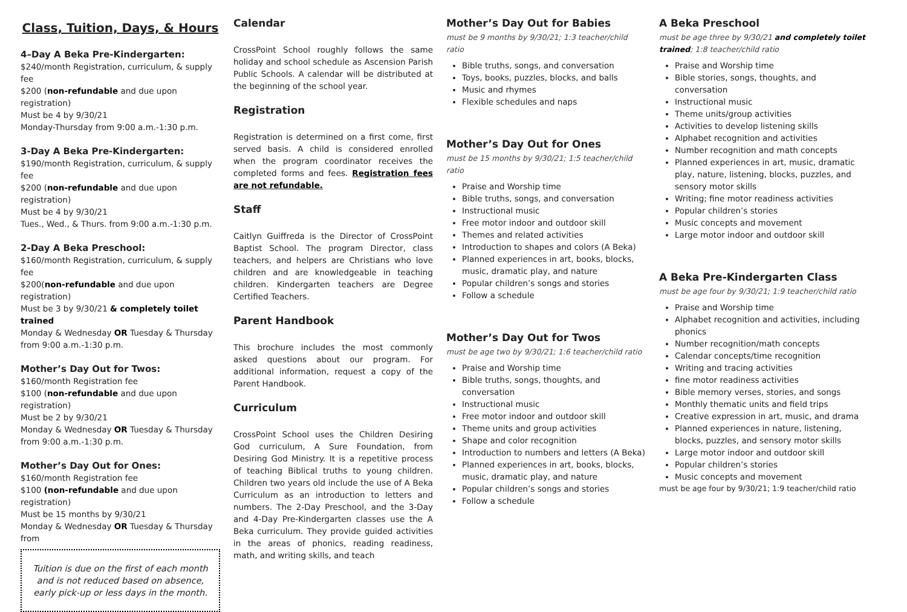Class, Tuition, Days, & Hours
4–Day A Beka Pre-Kindergarten:
$240/month Registration, curriculum, & supply fee
$200 (non-refundable and due upon registration)
Must be 4 by 9/30/21
Monday-Thursday from 9:00 a.m.-1:30 p.m.
3-Day A Beka Pre-Kindergarten:
$190/month Registration, curriculum, & supply fee
$200 (non-refundable and due upon registration)
Must be 4 by 9/30/21
Tues., Wed., & Thurs. from 9:00 a.m.-1:30 p.m.
2-Day A Beka Preschool:
$160/month Registration, curriculum, & supply fee
$200(non-refundable and due upon registration)
Must be 3 by 9/30/21 & completely toilet trained
Monday & Wednesday OR Tuesday & Thursday
from 9:00 a.m.-1:30 p.m.
Mother’s Day Out for Twos:
$160/month Registration fee
$100 (non-refundable and due upon registration)
Must be 2 by 9/30/21
Monday & Wednesday OR Tuesday & Thursday from 9:00 a.m.-1:30 p.m.
Mother’s Day Out for Ones:
$160/month Registration fee
$100 (non-refundable and due upon registration)
Must be 15 months by 9/30/21
Monday & Wednesday OR Tuesday & Thursday from
Tuition is due on the first of each month and is not reduced based on absence, early pick-up or less days in the month.
Calendar
CrossPoint School roughly follows the same holiday and school schedule as Ascension Parish Public Schools. A calendar will be distributed at the beginning of the school year.
Registration
Registration is determined on a first come, first served basis. A child is considered enrolled when the program coordinator receives the completed forms and fees. Registration fees are not refundable.
Staff
Caitlyn Guiffreda is the Director of CrossPoint Baptist School. The program Director, class teachers, and helpers are Christians who love children and are knowledgeable in teaching children. Kindergarten teachers are Degree Certified Teachers.
Parent Handbook
This brochure includes the most commonly asked questions about our program. For additional information, request a copy of the Parent Handbook.
Curriculum
CrossPoint School uses the Children Desiring God curriculum, A Sure Foundation, from Desiring God Ministry. It is a repetitive process of teaching Biblical truths to young children. Children two years old include the use of A Beka Curriculum as an introduction to letters and numbers. The 2-Day Preschool, and the 3-Day and 4-Day Pre-Kindergarten classes use the A Beka curriculum. They provide guided activities in the areas of phonics, reading readiness, math, and writing skills, and teach
Mother’s Day Out for Babies
must be 9 months by 9/30/21; 1:3 teacher/child ratio
Bible truths, songs, and conversation
Toys, books, puzzles, blocks, and balls
Music and rhymes
Flexible schedules and naps
Mother’s Day Out for Ones
must be 15 months by 9/30/21; 1:5 teacher/child ratio
Praise and Worship time
Bible truths, songs, and conversation
Instructional music
Free motor indoor and outdoor skill
Themes and related activities
Introduction to shapes and colors (A Beka)
Planned experiences in art, books, blocks, music, dramatic play, and nature
Popular children’s songs and stories
Follow a schedule
Mother’s Day Out for Twos
must be age two by 9/30/21; 1:6 teacher/child ratio
Praise and Worship time
Bible truths, songs, thoughts, and conversation
Instructional music
Free motor indoor and outdoor skill
Theme units and group activities
Shape and color recognition
Introduction to numbers and letters (A Beka)
Planned experiences in art, books, blocks, music, dramatic play, and nature
Popular children’s songs and stories
Follow a schedule
A Beka Preschool
must be age three by 9/30/21 and completely toilet trained; 1:8 teacher/child ratio
Praise and Worship time
Bible stories, songs, thoughts, and conversation
Instructional music
Theme units/group activities
Activities to develop listening skills
Alphabet recognition and activities
Number recognition and math concepts
Planned experiences in art, music, dramatic play, nature, listening, blocks, puzzles, and sensory motor skills
Writing; fine motor readiness activities
Popular children’s stories
Music concepts and movement
Large motor indoor and outdoor skill
A Beka Pre-Kindergarten Class
must be age four by 9/30/21; 1:9 teacher/child ratio
Praise and Worship time
Alphabet recognition and activities, including phonics
Number recognition/math concepts
Calendar concepts/time recognition
Writing and tracing activities
fine motor readiness activities
Bible memory verses, stories, and songs
Monthly thematic units and field trips
Creative expression in art, music, and drama
Planned experiences in nature, listening, blocks, puzzles, and sensory motor skills
Large motor indoor and outdoor skill
Popular children’s stories
Music concepts and movement
must be age four by 9/30/21; 1:9 teacher/child ratio